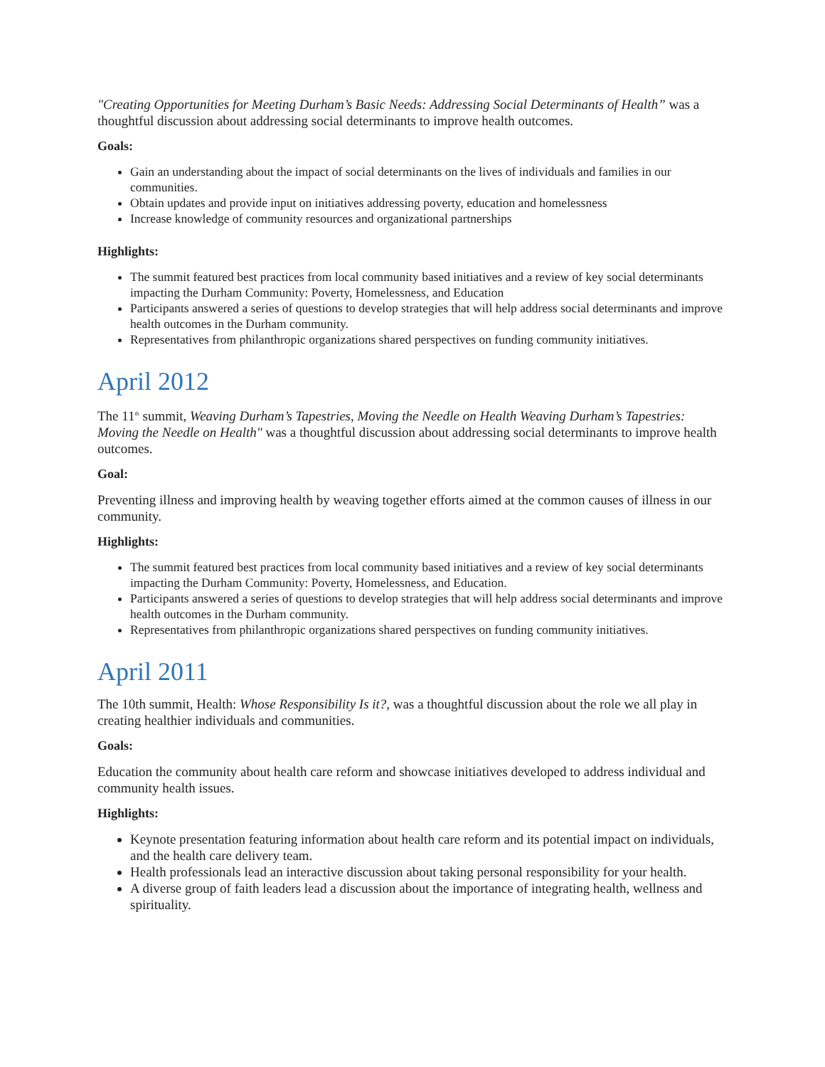"Creating Opportunities for Meeting Durham’s Basic Needs: Addressing Social Determinants of Health” was a thoughtful discussion about addressing social determinants to improve health outcomes.
Goals:
Gain an understanding about the impact of social determinants on the lives of individuals and families in our communities.
Obtain updates and provide input on initiatives addressing poverty, education and homelessness
Increase knowledge of community resources and organizational partnerships
Highlights:
The summit featured best practices from local community based initiatives and a review of key social determinants impacting the Durham Community: Poverty, Homelessness, and Education
Participants answered a series of questions to develop strategies that will help address social determinants and improve health outcomes in the Durham community.
Representatives from philanthropic organizations shared perspectives on funding community initiatives.
April 2012
The 11<sup>th</sup> summit, Weaving Durham’s Tapestries, Moving the Needle on Health Weaving Durham’s Tapestries: Moving the Needle on Health" was a thoughtful discussion about addressing social determinants to improve health outcomes.
Goal:
Preventing illness and improving health by weaving together efforts aimed at the common causes of illness in our community.
Highlights:
The summit featured best practices from local community based initiatives and a review of key social determinants impacting the Durham Community: Poverty, Homelessness, and Education.
Participants answered a series of questions to develop strategies that will help address social determinants and improve health outcomes in the Durham community.
Representatives from philanthropic organizations shared perspectives on funding community initiatives.
April 2011
The 10th summit, Health: Whose Responsibility Is it?, was a thoughtful discussion about the role we all play in creating healthier individuals and communities.
Goals:
Education the community about health care reform and showcase initiatives developed to address individual and community health issues.
Highlights:
Keynote presentation featuring information about health care reform and its potential impact on individuals, and the health care delivery team.
Health professionals lead an interactive discussion about taking personal responsibility for your health.
A diverse group of faith leaders lead a discussion about the importance of integrating health, wellness and spirituality.